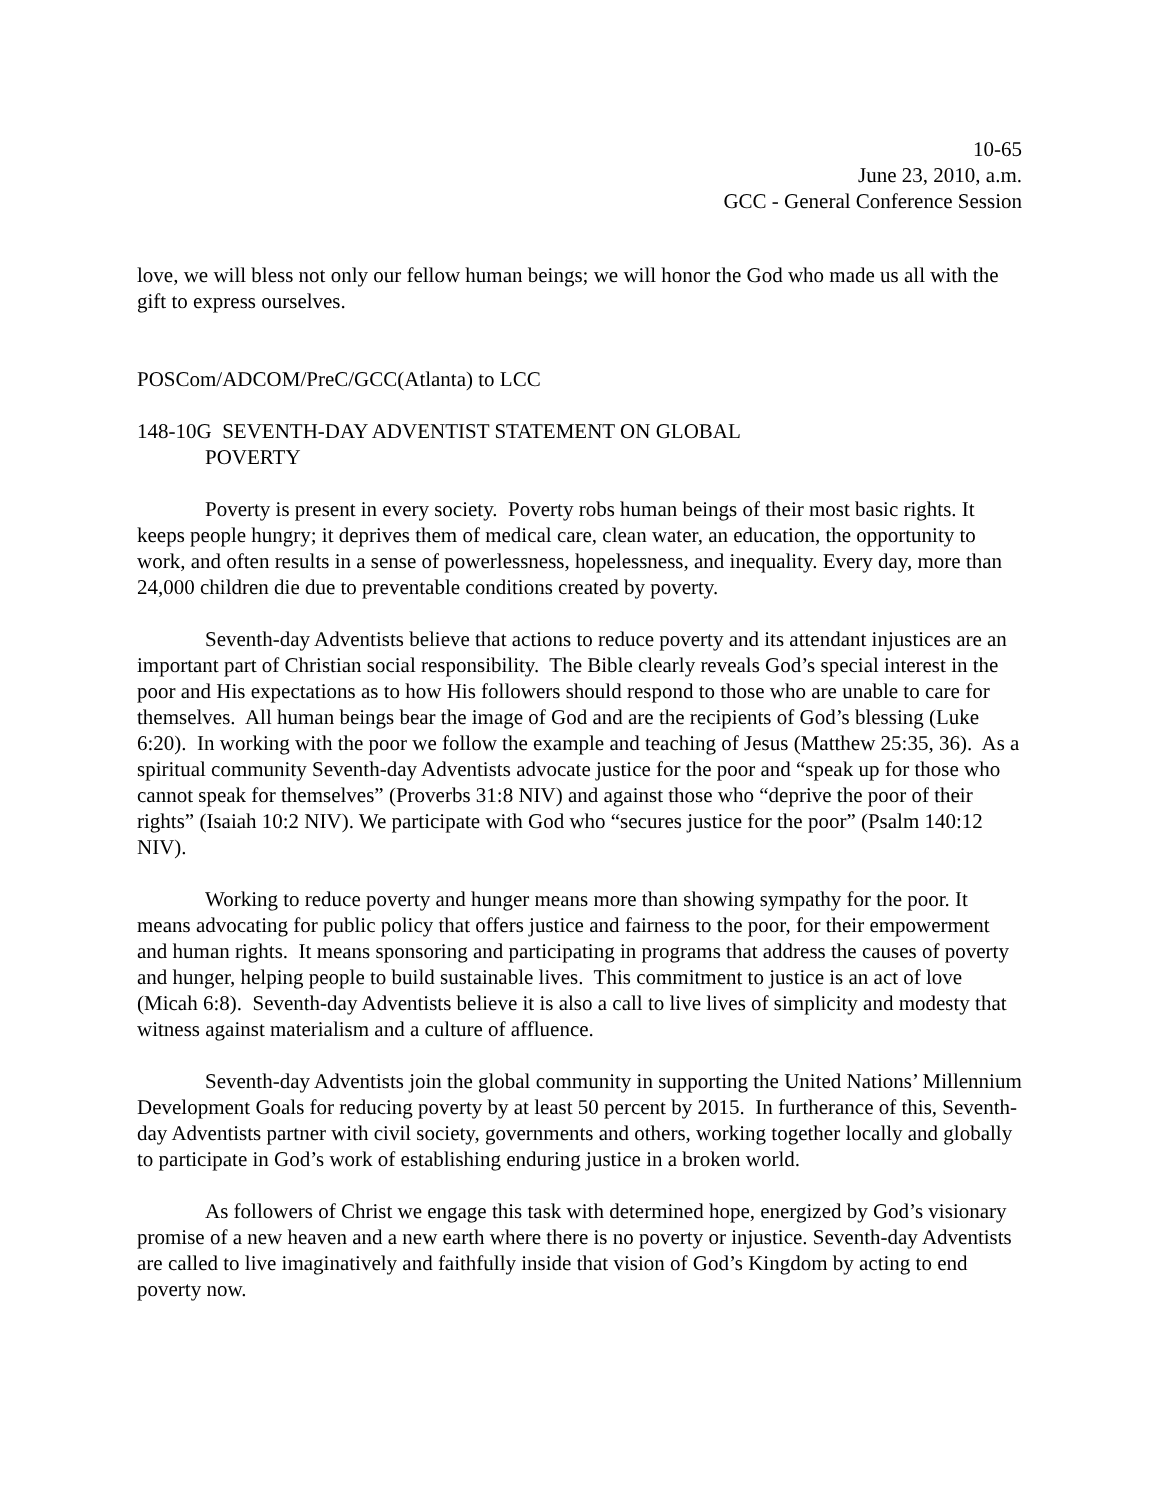10-65
June 23, 2010, a.m.
GCC - General Conference Session
love, we will bless not only our fellow human beings; we will honor the God who made us all with the gift to express ourselves.
POSCom/ADCOM/PreC/GCC(Atlanta) to LCC
148-10G SEVENTH-DAY ADVENTIST STATEMENT ON GLOBAL
POVERTY
Poverty is present in every society. Poverty robs human beings of their most basic rights. It keeps people hungry; it deprives them of medical care, clean water, an education, the opportunity to work, and often results in a sense of powerlessness, hopelessness, and inequality. Every day, more than 24,000 children die due to preventable conditions created by poverty.
Seventh-day Adventists believe that actions to reduce poverty and its attendant injustices are an important part of Christian social responsibility. The Bible clearly reveals God’s special interest in the poor and His expectations as to how His followers should respond to those who are unable to care for themselves. All human beings bear the image of God and are the recipients of God’s blessing (Luke 6:20). In working with the poor we follow the example and teaching of Jesus (Matthew 25:35, 36). As a spiritual community Seventh-day Adventists advocate justice for the poor and “speak up for those who cannot speak for themselves” (Proverbs 31:8 NIV) and against those who “deprive the poor of their rights” (Isaiah 10:2 NIV). We participate with God who “secures justice for the poor” (Psalm 140:12 NIV).
Working to reduce poverty and hunger means more than showing sympathy for the poor. It means advocating for public policy that offers justice and fairness to the poor, for their empowerment and human rights. It means sponsoring and participating in programs that address the causes of poverty and hunger, helping people to build sustainable lives. This commitment to justice is an act of love (Micah 6:8). Seventh-day Adventists believe it is also a call to live lives of simplicity and modesty that witness against materialism and a culture of affluence.
Seventh-day Adventists join the global community in supporting the United Nations’ Millennium Development Goals for reducing poverty by at least 50 percent by 2015. In furtherance of this, Seventh-day Adventists partner with civil society, governments and others, working together locally and globally to participate in God’s work of establishing enduring justice in a broken world.
As followers of Christ we engage this task with determined hope, energized by God’s visionary promise of a new heaven and a new earth where there is no poverty or injustice. Seventh-day Adventists are called to live imaginatively and faithfully inside that vision of God’s Kingdom by acting to end poverty now.